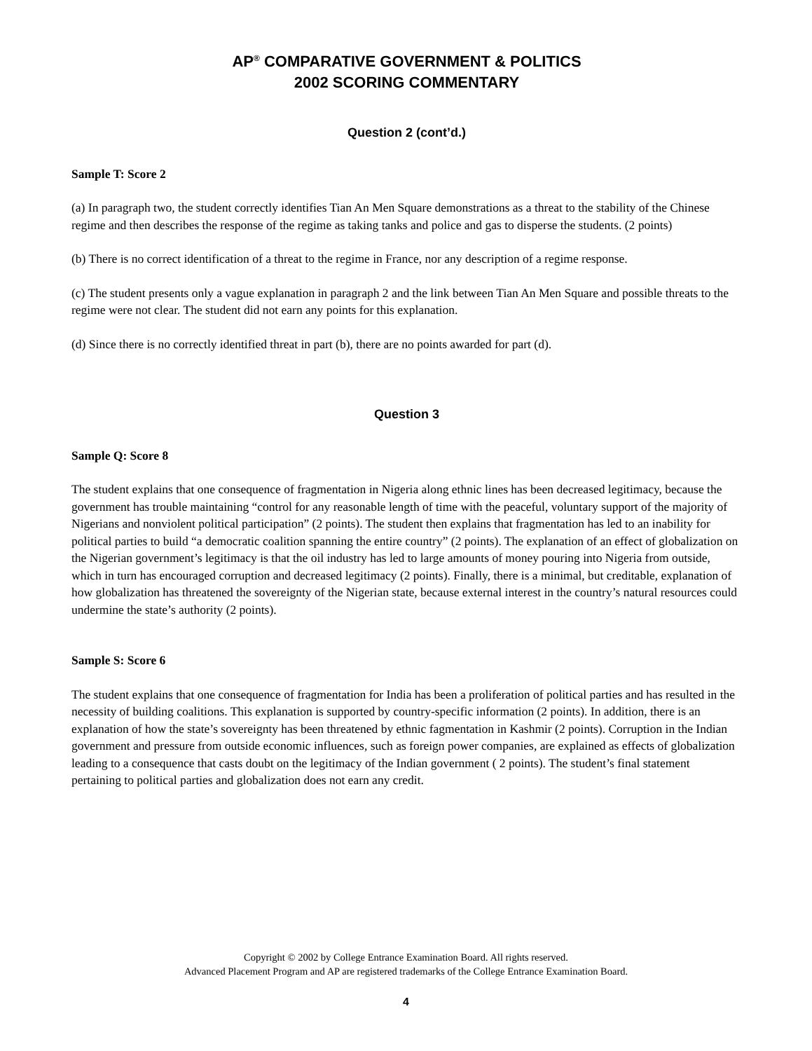AP<sup>®</sup> COMPARATIVE GOVERNMENT & POLITICS
2002 SCORING COMMENTARY
Question 2 (cont’d.)
Sample T: Score 2
(a) In paragraph two, the student correctly identifies Tian An Men Square demonstrations as a threat to the stability of the Chinese regime and then describes the response of the regime as taking tanks and police and gas to disperse the students. (2 points)
(b) There is no correct identification of a threat to the regime in France, nor any description of a regime response.
(c) The student presents only a vague explanation in paragraph 2 and the link between Tian An Men Square and possible threats to the regime were not clear. The student did not earn any points for this explanation.
(d) Since there is no correctly identified threat in part (b), there are no points awarded for part (d).
Question 3
Sample Q: Score 8
The student explains that one consequence of fragmentation in Nigeria along ethnic lines has been decreased legitimacy, because the government has trouble maintaining “control for any reasonable length of time with the peaceful, voluntary support of the majority of Nigerians and nonviolent political participation” (2 points). The student then explains that fragmentation has led to an inability for political parties to build “a democratic coalition spanning the entire country” (2 points). The explanation of an effect of globalization on the Nigerian government’s legitimacy is that the oil industry has led to large amounts of money pouring into Nigeria from outside, which in turn has encouraged corruption and decreased legitimacy (2 points). Finally, there is a minimal, but creditable, explanation of how globalization has threatened the sovereignty of the Nigerian state, because external interest in the country’s natural resources could undermine the state’s authority (2 points).
Sample S: Score 6
The student explains that one consequence of fragmentation for India has been a proliferation of political parties and has resulted in the necessity of building coalitions. This explanation is supported by country-specific information (2 points). In addition, there is an explanation of how the state’s sovereignty has been threatened by ethnic fagmentation in Kashmir (2 points). Corruption in the Indian government and pressure from outside economic influences, such as foreign power companies, are explained as effects of globalization leading to a consequence that casts doubt on the legitimacy of the Indian government ( 2 points). The student’s final statement pertaining to political parties and globalization does not earn any credit.
Copyright © 2002 by College Entrance Examination Board. All rights reserved.
Advanced Placement Program and AP are registered trademarks of the College Entrance Examination Board.
4